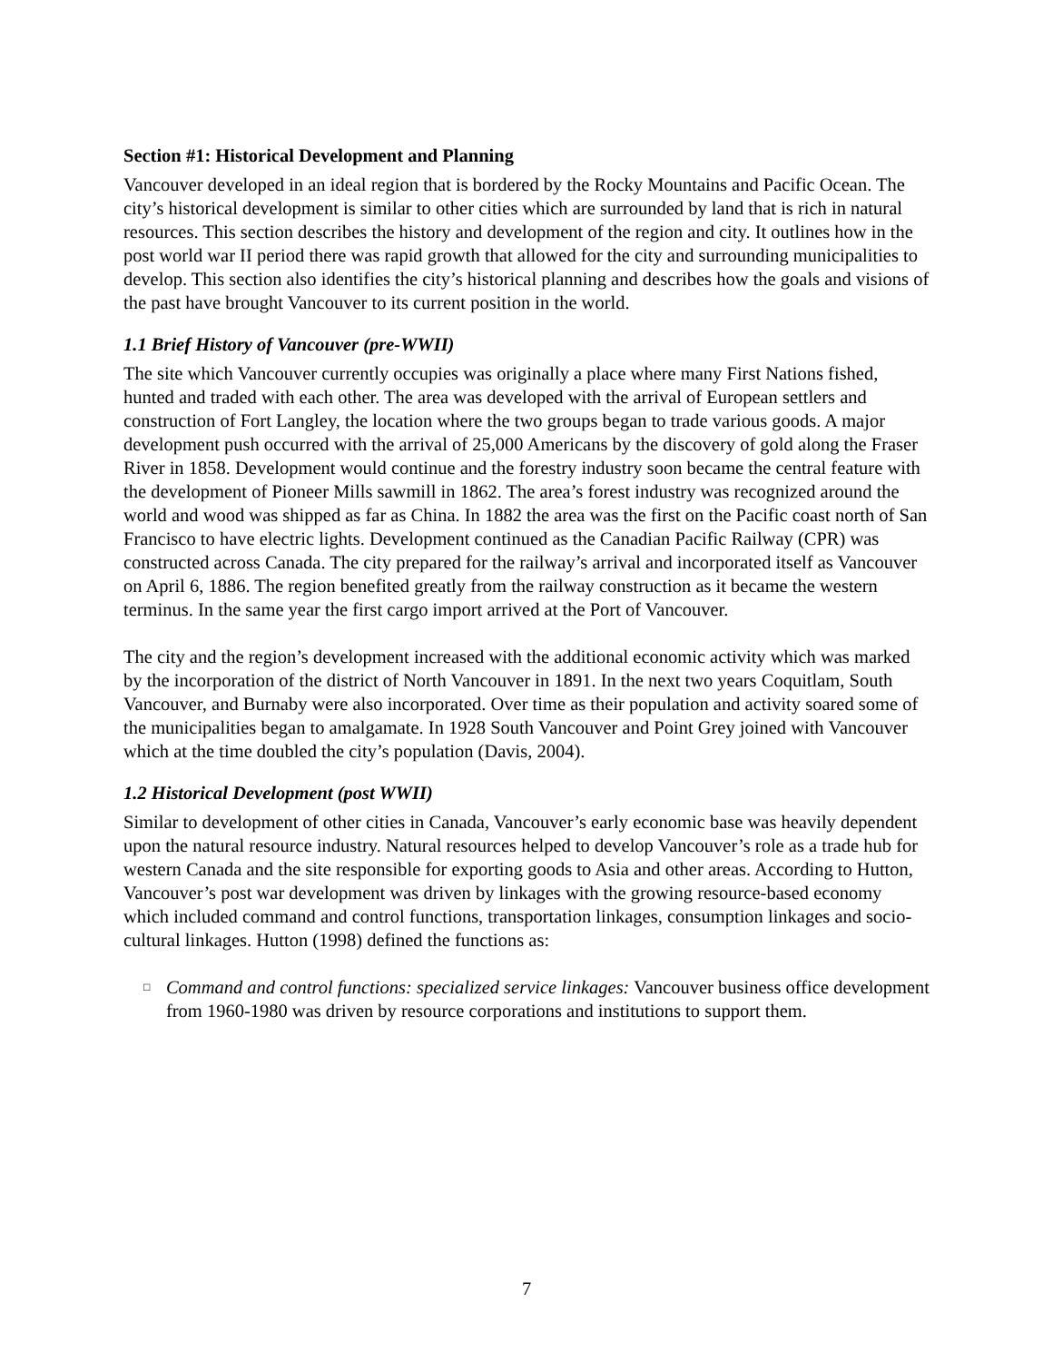Section #1: Historical Development and Planning
Vancouver developed in an ideal region that is bordered by the Rocky Mountains and Pacific Ocean. The city’s historical development is similar to other cities which are surrounded by land that is rich in natural resources. This section describes the history and development of the region and city. It outlines how in the post world war II period there was rapid growth that allowed for the city and surrounding municipalities to develop. This section also identifies the city’s historical planning and describes how the goals and visions of the past have brought Vancouver to its current position in the world.
1.1 Brief History of Vancouver (pre-WWII)
The site which Vancouver currently occupies was originally a place where many First Nations fished, hunted and traded with each other. The area was developed with the arrival of European settlers and construction of Fort Langley, the location where the two groups began to trade various goods. A major development push occurred with the arrival of 25,000 Americans by the discovery of gold along the Fraser River in 1858. Development would continue and the forestry industry soon became the central feature with the development of Pioneer Mills sawmill in 1862. The area’s forest industry was recognized around the world and wood was shipped as far as China. In 1882 the area was the first on the Pacific coast north of San Francisco to have electric lights. Development continued as the Canadian Pacific Railway (CPR) was constructed across Canada. The city prepared for the railway’s arrival and incorporated itself as Vancouver on April 6, 1886. The region benefited greatly from the railway construction as it became the western terminus. In the same year the first cargo import arrived at the Port of Vancouver.
The city and the region’s development increased with the additional economic activity which was marked by the incorporation of the district of North Vancouver in 1891. In the next two years Coquitlam, South Vancouver, and Burnaby were also incorporated. Over time as their population and activity soared some of the municipalities began to amalgamate. In 1928 South Vancouver and Point Grey joined with Vancouver which at the time doubled the city’s population (Davis, 2004).
1.2 Historical Development (post WWII)
Similar to development of other cities in Canada, Vancouver’s early economic base was heavily dependent upon the natural resource industry. Natural resources helped to develop Vancouver’s role as a trade hub for western Canada and the site responsible for exporting goods to Asia and other areas. According to Hutton, Vancouver’s post war development was driven by linkages with the growing resource-based economy which included command and control functions, transportation linkages, consumption linkages and socio-cultural linkages. Hutton (1998) defined the functions as:
□
Command and control functions: specialized service linkages: Vancouver business office development from 1960-1980 was driven by resource corporations and institutions to support them.
7